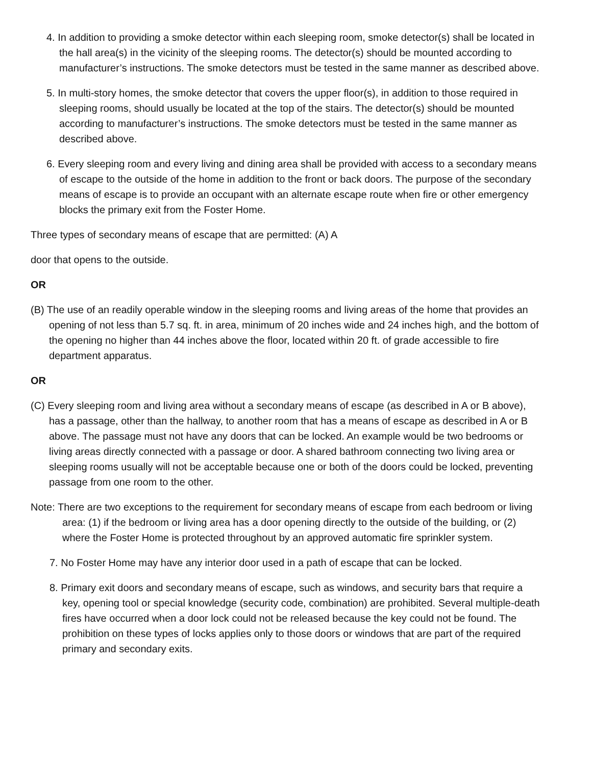4. In addition to providing a smoke detector within each sleeping room, smoke detector(s) shall be located in the hall area(s) in the vicinity of the sleeping rooms. The detector(s) should be mounted according to manufacturer’s instructions. The smoke detectors must be tested in the same manner as described above.
5. In multi-story homes, the smoke detector that covers the upper floor(s), in addition to those required in sleeping rooms, should usually be located at the top of the stairs. The detector(s) should be mounted according to manufacturer’s instructions. The smoke detectors must be tested in the same manner as described above.
6. Every sleeping room and every living and dining area shall be provided with access to a secondary means of escape to the outside of the home in addition to the front or back doors. The purpose of the secondary means of escape is to provide an occupant with an alternate escape route when fire or other emergency blocks the primary exit from the Foster Home.
Three types of secondary means of escape that are permitted: (A) A
door that opens to the outside.
OR
(B) The use of an readily operable window in the sleeping rooms and living areas of the home that provides an opening of not less than 5.7 sq. ft. in area, minimum of 20 inches wide and 24 inches high, and the bottom of the opening no higher than 44 inches above the floor, located within 20 ft. of grade accessible to fire department apparatus.
OR
(C) Every sleeping room and living area without a secondary means of escape (as described in A or B above), has a passage, other than the hallway, to another room that has a means of escape as described in A or B above. The passage must not have any doors that can be locked. An example would be two bedrooms or living areas directly connected with a passage or door. A shared bathroom connecting two living area or sleeping rooms usually will not be acceptable because one or both of the doors could be locked, preventing passage from one room to the other.
Note: There are two exceptions to the requirement for secondary means of escape from each bedroom or living area: (1) if the bedroom or living area has a door opening directly to the outside of the building, or (2) where the Foster Home is protected throughout by an approved automatic fire sprinkler system.
7. No Foster Home may have any interior door used in a path of escape that can be locked.
8. Primary exit doors and secondary means of escape, such as windows, and security bars that require a key, opening tool or special knowledge (security code, combination) are prohibited. Several multiple-death fires have occurred when a door lock could not be released because the key could not be found. The prohibition on these types of locks applies only to those doors or windows that are part of the required primary and secondary exits.